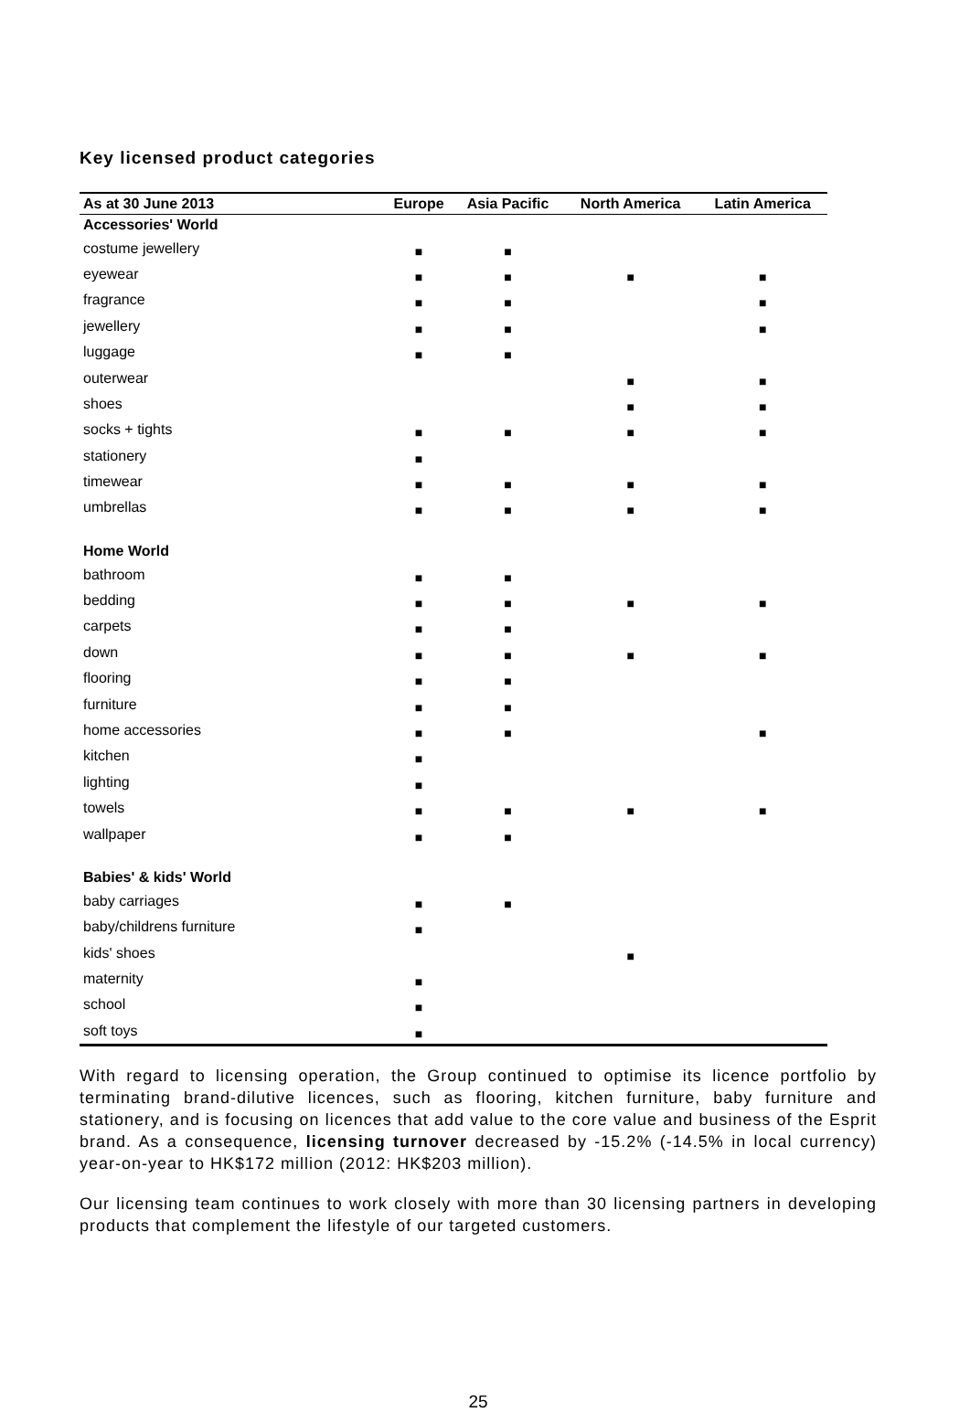Key licensed product categories
| As at 30 June 2013 | Europe | Asia Pacific | North America | Latin America |
| --- | --- | --- | --- | --- |
| Accessories' World | | | | |
| costume jewellery | ■ | ■ | | |
| eyewear | ■ | ■ | ■ | ■ |
| fragrance | ■ | ■ | | ■ |
| jewellery | ■ | ■ | | ■ |
| luggage | ■ | ■ | | |
| outerwear | | | ■ | ■ |
| shoes | | | ■ | ■ |
| socks + tights | ■ | ■ | ■ | ■ |
| stationery | ■ | | | |
| timewear | ■ | ■ | ■ | ■ |
| umbrellas | ■ | ■ | ■ | ■ |
| Home World | | | | |
| bathroom | ■ | ■ | | |
| bedding | ■ | ■ | ■ | ■ |
| carpets | ■ | ■ | | |
| down | ■ | ■ | ■ | ■ |
| flooring | ■ | ■ | | |
| furniture | ■ | ■ | | |
| home accessories | ■ | ■ | | ■ |
| kitchen | ■ | | | |
| lighting | ■ | | | |
| towels | ■ | ■ | ■ | ■ |
| wallpaper | ■ | ■ | | |
| Babies' & kids' World | | | | |
| baby carriages | ■ | ■ | | |
| baby/childrens furniture | ■ | | | |
| kids' shoes | | | ■ | |
| maternity | ■ | | | |
| school | ■ | | | |
| soft toys | ■ | | | |
With regard to licensing operation, the Group continued to optimise its licence portfolio by terminating brand-dilutive licences, such as flooring, kitchen furniture, baby furniture and stationery, and is focusing on licences that add value to the core value and business of the Esprit brand. As a consequence, licensing turnover decreased by -15.2% (-14.5% in local currency) year-on-year to HK$172 million (2012: HK$203 million).
Our licensing team continues to work closely with more than 30 licensing partners in developing products that complement the lifestyle of our targeted customers.
25